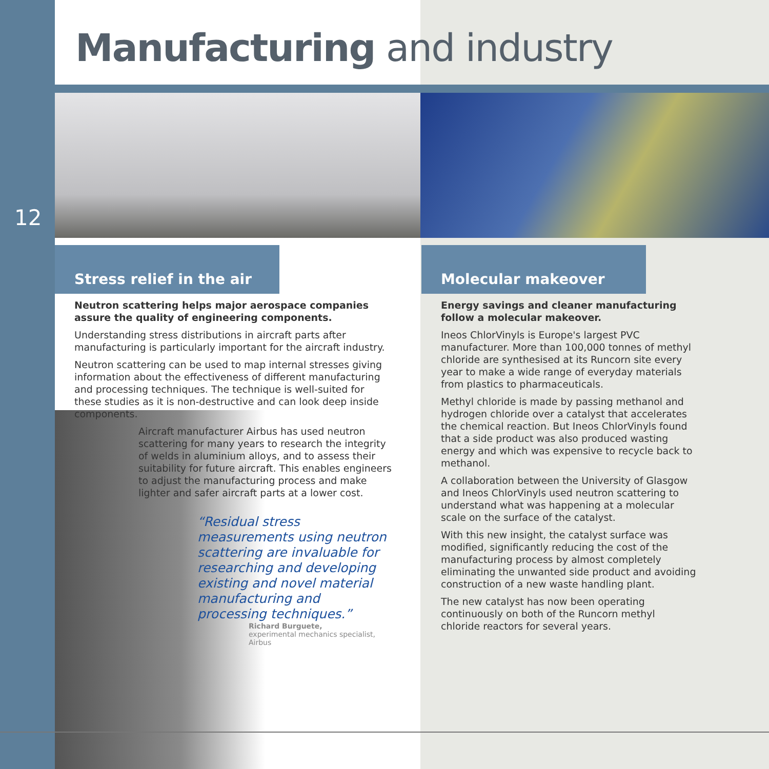Manufacturing and industry
12
Stress relief in the air
Neutron scattering helps major aerospace companies assure the quality of engineering components.
Understanding stress distributions in aircraft parts after manufacturing is particularly important for the aircraft industry.
Neutron scattering can be used to map internal stresses giving information about the effectiveness of different manufacturing and processing techniques. The technique is well-suited for these studies as it is non-destructive and can look deep inside components.
Aircraft manufacturer Airbus has used neutron scattering for many years to research the integrity of welds in aluminium alloys, and to assess their suitability for future aircraft. This enables engineers to adjust the manufacturing process and make lighter and safer aircraft parts at a lower cost.
“Residual stress measurements using neutron scattering are invaluable for researching and developing existing and novel material manufacturing and processing techniques.”
Richard Burguete,
experimental mechanics specialist, Airbus
Molecular makeover
Energy savings and cleaner manufacturing follow a molecular makeover.
Ineos ChlorVinyls is Europe's largest PVC manufacturer. More than 100,000 tonnes of methyl chloride are synthesised at its Runcorn site every year to make a wide range of everyday materials from plastics to pharmaceuticals.
Methyl chloride is made by passing methanol and hydrogen chloride over a catalyst that accelerates the chemical reaction. But Ineos ChlorVinyls found that a side product was also produced wasting energy and which was expensive to recycle back to methanol.
A collaboration between the University of Glasgow and Ineos ChlorVinyls used neutron scattering to understand what was happening at a molecular scale on the surface of the catalyst.
With this new insight, the catalyst surface was modified, significantly reducing the cost of the manufacturing process by almost completely eliminating the unwanted side product and avoiding construction of a new waste handling plant.
The new catalyst has now been operating continuously on both of the Runcorn methyl chloride reactors for several years.